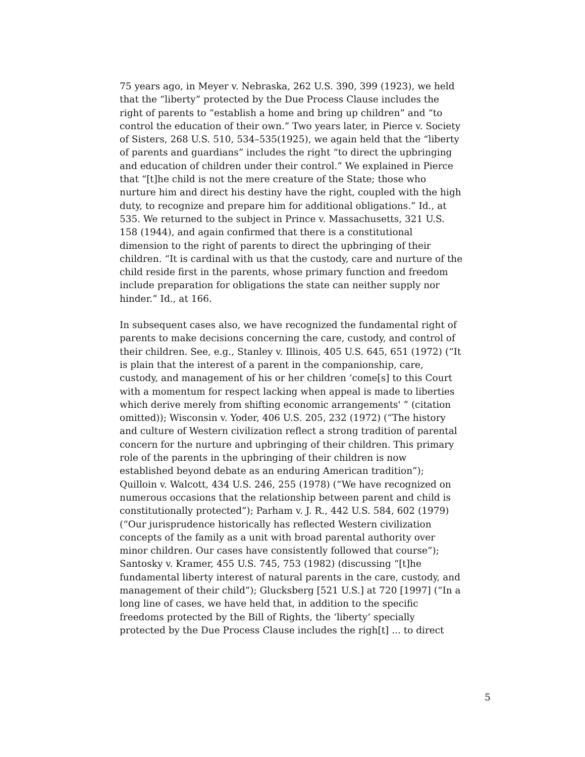75 years ago, in Meyer v. Nebraska, 262 U.S. 390, 399 (1923), we held that the “liberty” protected by the Due Process Clause includes the right of parents to “establish a home and bring up children” and “to control the education of their own.” Two years later, in Pierce v. Society of Sisters, 268 U.S. 510, 534–535(1925), we again held that the “liberty of parents and guardians” includes the right “to direct the upbringing and education of children under their control.” We explained in Pierce that “[t]he child is not the mere creature of the State; those who nurture him and direct his destiny have the right, coupled with the high duty, to recognize and prepare him for additional obligations.” Id., at 535. We returned to the subject in Prince v. Massachusetts, 321 U.S. 158 (1944), and again confirmed that there is a constitutional dimension to the right of parents to direct the upbringing of their children. “It is cardinal with us that the custody, care and nurture of the child reside first in the parents, whose primary function and freedom include preparation for obligations the state can neither supply nor hinder.” Id., at 166.
In subsequent cases also, we have recognized the fundamental right of parents to make decisions concerning the care, custody, and control of their children. See, e.g., Stanley v. Illinois, 405 U.S. 645, 651 (1972) (“It is plain that the interest of a parent in the companionship, care, custody, and management of his or her children ‘come[s] to this Court with a momentum for respect lacking when appeal is made to liberties which derive merely from shifting economic arrangements' ” (citation omitted)); Wisconsin v. Yoder, 406 U.S. 205, 232 (1972) (“The history and culture of Western civilization reflect a strong tradition of parental concern for the nurture and upbringing of their children. This primary role of the parents in the upbringing of their children is now established beyond debate as an enduring American tradition”); Quilloin v. Walcott, 434 U.S. 246, 255 (1978) (“We have recognized on numerous occasions that the relationship between parent and child is constitutionally protected”); Parham v. J. R., 442 U.S. 584, 602 (1979) (“Our jurisprudence historically has reflected Western civilization concepts of the family as a unit with broad parental authority over minor children. Our cases have consistently followed that course”); Santosky v. Kramer, 455 U.S. 745, 753 (1982) (discussing “[t]he fundamental liberty interest of natural parents in the care, custody, and management of their child”); Glucksberg [521 U.S.] at 720 [1997] (“In a long line of cases, we have held that, in addition to the specific freedoms protected by the Bill of Rights, the ‘liberty’ specially protected by the Due Process Clause includes the righ[t] ... to direct
5